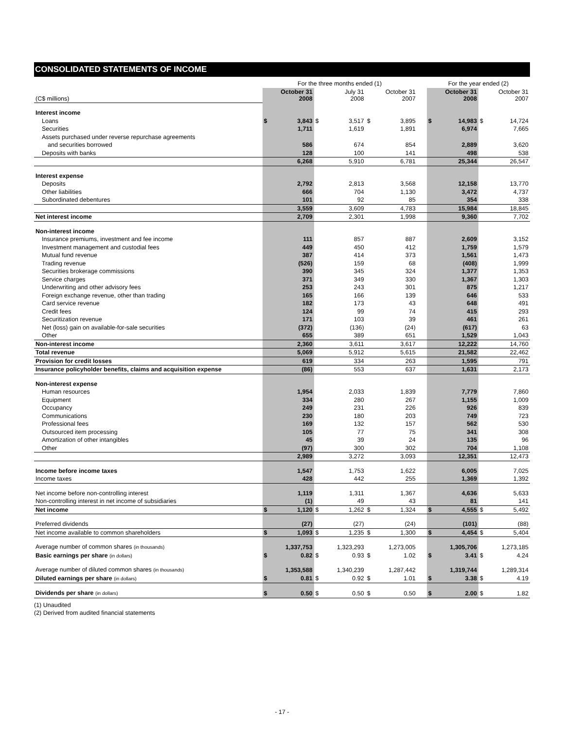CONSOLIDATED STATEMENTS OF INCOME
| | For the three months ended (1) | | | | | | | For the year ended (2) | | | |
| --- | --- | --- | --- | --- | --- | --- | --- | --- | --- | --- | --- |
| (C$ millions) | October 31 2008 | | July 31 2008 | | October 31 2007 | | | October 31 2008 | | October 31 2007 | |
| Interest income | | | | | | | | | | | |
| Loans | $ | 3,843 | $ | 3,517 | $ | 3,895 | | $ | 14,983 | $ | 14,724 |
| Securities | | 1,711 | | 1,619 | | 1,891 | | | 6,974 | | 7,665 |
| Assets purchased under reverse repurchase agreements | | | | | | | | | | | |
| and securities borrowed | | 586 | | 674 | | 854 | | | 2,889 | | 3,620 |
| Deposits with banks | | 128 | | 100 | | 141 | | | 498 | | 538 |
| | | 6,268 | | 5,910 | | 6,781 | | | 25,344 | | 26,547 |
| Interest expense | | | | | | | | | | | |
| Deposits | | 2,792 | | 2,813 | | 3,568 | | | 12,158 | | 13,770 |
| Other liabilities | | 666 | | 704 | | 1,130 | | | 3,472 | | 4,737 |
| Subordinated debentures | | 101 | | 92 | | 85 | | | 354 | | 338 |
| | | 3,559 | | 3,609 | | 4,783 | | | 15,984 | | 18,845 |
| Net interest income | | 2,709 | | 2,301 | | 1,998 | | | 9,360 | | 7,702 |
| Non-interest income | | | | | | | | | | | |
| Insurance premiums, investment and fee income | | 111 | | 857 | | 887 | | | 2,609 | | 3,152 |
| Investment management and custodial fees | | 449 | | 450 | | 412 | | | 1,759 | | 1,579 |
| Mutual fund revenue | | 387 | | 414 | | 373 | | | 1,561 | | 1,473 |
| Trading revenue | | (526) | | 159 | | 68 | | | (408) | | 1,999 |
| Securities brokerage commissions | | 390 | | 345 | | 324 | | | 1,377 | | 1,353 |
| Service charges | | 371 | | 349 | | 330 | | | 1,367 | | 1,303 |
| Underwriting and other advisory fees | | 253 | | 243 | | 301 | | | 875 | | 1,217 |
| Foreign exchange revenue, other than trading | | 165 | | 166 | | 139 | | | 646 | | 533 |
| Card service revenue | | 182 | | 173 | | 43 | | | 648 | | 491 |
| Credit fees | | 124 | | 99 | | 74 | | | 415 | | 293 |
| Securitization revenue | | 171 | | 103 | | 39 | | | 461 | | 261 |
| Net (loss) gain on available-for-sale securities | | (372) | | (136) | | (24) | | | (617) | | 63 |
| Other | | 655 | | 389 | | 651 | | | 1,529 | | 1,043 |
| Non-interest income | | 2,360 | | 3,611 | | 3,617 | | | 12,222 | | 14,760 |
| Total revenue | | 5,069 | | 5,912 | | 5,615 | | | 21,582 | | 22,462 |
| Provision for credit losses | | 619 | | 334 | | 263 | | | 1,595 | | 791 |
| Insurance policyholder benefits, claims and acquisition expense | | (86) | | 553 | | 637 | | | 1,631 | | 2,173 |
| Non-interest expense | | | | | | | | | | | |
| Human resources | | 1,954 | | 2,033 | | 1,839 | | | 7,779 | | 7,860 |
| Equipment | | 334 | | 280 | | 267 | | | 1,155 | | 1,009 |
| Occupancy | | 249 | | 231 | | 226 | | | 926 | | 839 |
| Communications | | 230 | | 180 | | 203 | | | 749 | | 723 |
| Professional fees | | 169 | | 132 | | 157 | | | 562 | | 530 |
| Outsourced item processing | | 105 | | 77 | | 75 | | | 341 | | 308 |
| Amortization of other intangibles | | 45 | | 39 | | 24 | | | 135 | | 96 |
| Other | | (97) | | 300 | | 302 | | | 704 | | 1,108 |
| | | 2,989 | | 3,272 | | 3,093 | | | 12,351 | | 12,473 |
| Income before income taxes | | 1,547 | | 1,753 | | 1,622 | | | 6,005 | | 7,025 |
| Income taxes | | 428 | | 442 | | 255 | | | 1,369 | | 1,392 |
| Net income before non-controlling interest | | 1,119 | | 1,311 | | 1,367 | | | 4,636 | | 5,633 |
| Non-controlling interest in net income of subsidiaries | | (1) | | 49 | | 43 | | | 81 | | 141 |
| Net income | $ | 1,120 | $ | 1,262 | $ | 1,324 | | $ | 4,555 | $ | 5,492 |
| Preferred dividends | | (27) | | (27) | | (24) | | | (101) | | (88) |
| Net income available to common shareholders | $ | 1,093 | $ | 1,235 | $ | 1,300 | | $ | 4,454 | $ | 5,404 |
| Average number of common shares (in thousands) | | 1,337,753 | | 1,323,293 | | 1,273,005 | | | 1,305,706 | | 1,273,185 |
| Basic earnings per share (in dollars) | $ | 0.82 | $ | 0.93 | $ | 1.02 | | $ | 3.41 | $ | 4.24 |
| Average number of diluted common shares (in thousands) | | 1,353,588 | | 1,340,239 | | 1,287,442 | | | 1,319,744 | | 1,289,314 |
| Diluted earnings per share (in dollars) | $ | 0.81 | $ | 0.92 | $ | 1.01 | | $ | 3.38 | $ | 4.19 |
| Dividends per share (in dollars) | $ | 0.50 | $ | 0.50 | $ | 0.50 | | $ | 2.00 | $ | 1.82 |
(1) Unaudited
(2) Derived from audited financial statements
- 17 -